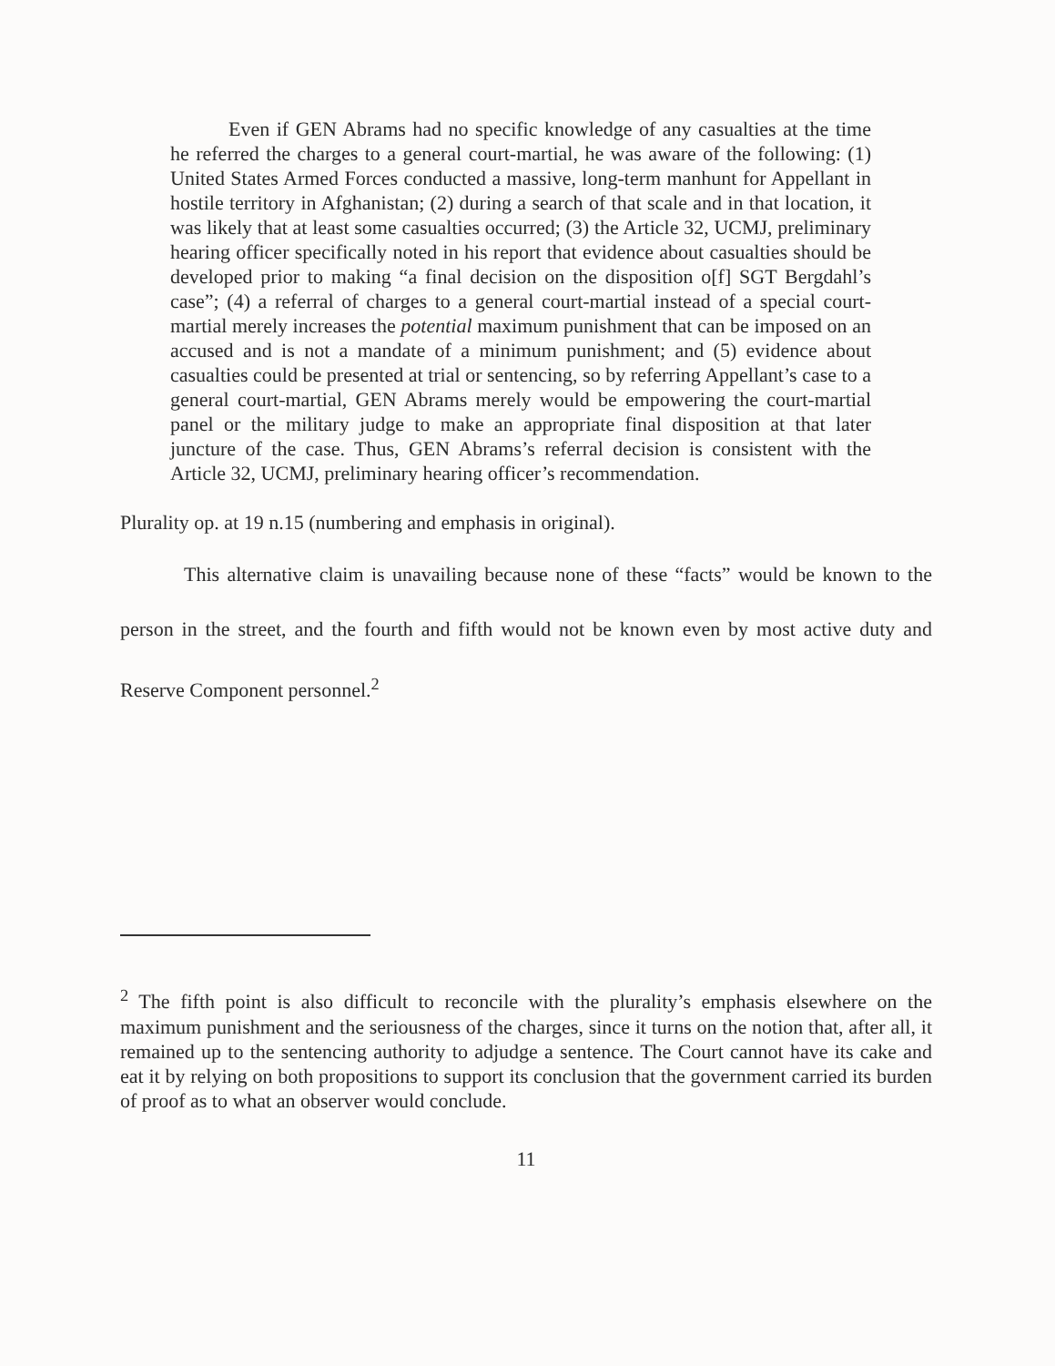Even if GEN Abrams had no specific knowledge of any casualties at the time he referred the charges to a general court-martial, he was aware of the following: (1) United States Armed Forces conducted a massive, long-term manhunt for Appellant in hostile territory in Afghanistan; (2) during a search of that scale and in that location, it was likely that at least some casualties occurred; (3) the Article 32, UCMJ, preliminary hearing officer specifically noted in his report that evidence about casualties should be developed prior to making “a final decision on the disposition o[f] SGT Bergdahl’s case”; (4) a referral of charges to a general court-martial instead of a special court-martial merely increases the potential maximum punishment that can be imposed on an accused and is not a mandate of a minimum punishment; and (5) evidence about casualties could be presented at trial or sentencing, so by referring Appellant’s case to a general court-martial, GEN Abrams merely would be empowering the court-martial panel or the military judge to make an appropriate final disposition at that later juncture of the case. Thus, GEN Abrams’s referral decision is consistent with the Article 32, UCMJ, preliminary hearing officer’s recommendation.
Plurality op. at 19 n.15 (numbering and emphasis in original).
This alternative claim is unavailing because none of these “facts” would be known to the person in the street, and the fourth and fifth would not be known even by most active duty and Reserve Component personnel.<sup>2</sup>
<sup>2</sup> The fifth point is also difficult to reconcile with the plurality’s emphasis elsewhere on the maximum punishment and the seriousness of the charges, since it turns on the notion that, after all, it remained up to the sentencing authority to adjudge a sentence. The Court cannot have its cake and eat it by relying on both propositions to support its conclusion that the government carried its burden of proof as to what an observer would conclude.
11